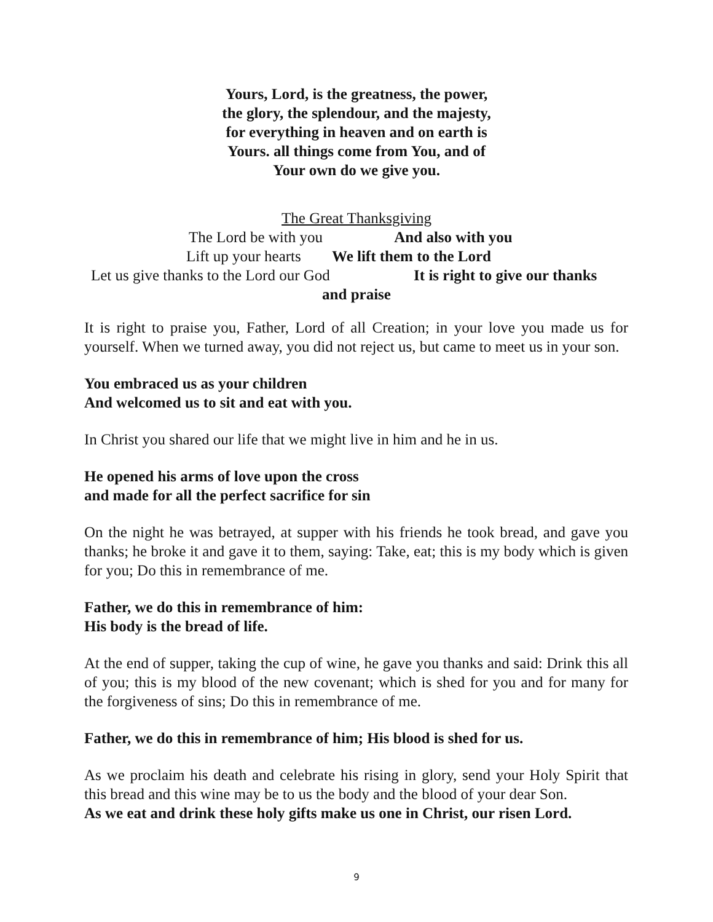Yours, Lord, is the greatness, the power,
the glory, the splendour, and the majesty,
for everything in heaven and on earth is
Yours. all things come from You, and of
Your own do we give you.
The Great Thanksgiving
The Lord be with you And also with you
Lift up your hearts We lift them to the Lord
Let us give thanks to the Lord our God It is right to give our thanks
and praise
It is right to praise you, Father, Lord of all Creation; in your love you made us for yourself. When we turned away, you did not reject us, but came to meet us in your son.
You embraced us as your children
And welcomed us to sit and eat with you.
In Christ you shared our life that we might live in him and he in us.
He opened his arms of love upon the cross
and made for all the perfect sacrifice for sin
On the night he was betrayed, at supper with his friends he took bread, and gave you thanks; he broke it and gave it to them, saying: Take, eat; this is my body which is given for you; Do this in remembrance of me.
Father, we do this in remembrance of him:
His body is the bread of life.
At the end of supper, taking the cup of wine, he gave you thanks and said: Drink this all of you; this is my blood of the new covenant; which is shed for you and for many for the forgiveness of sins; Do this in remembrance of me.
Father, we do this in remembrance of him; His blood is shed for us.
As we proclaim his death and celebrate his rising in glory, send your Holy Spirit that this bread and this wine may be to us the body and the blood of your dear Son.
As we eat and drink these holy gifts make us one in Christ, our risen Lord.
9